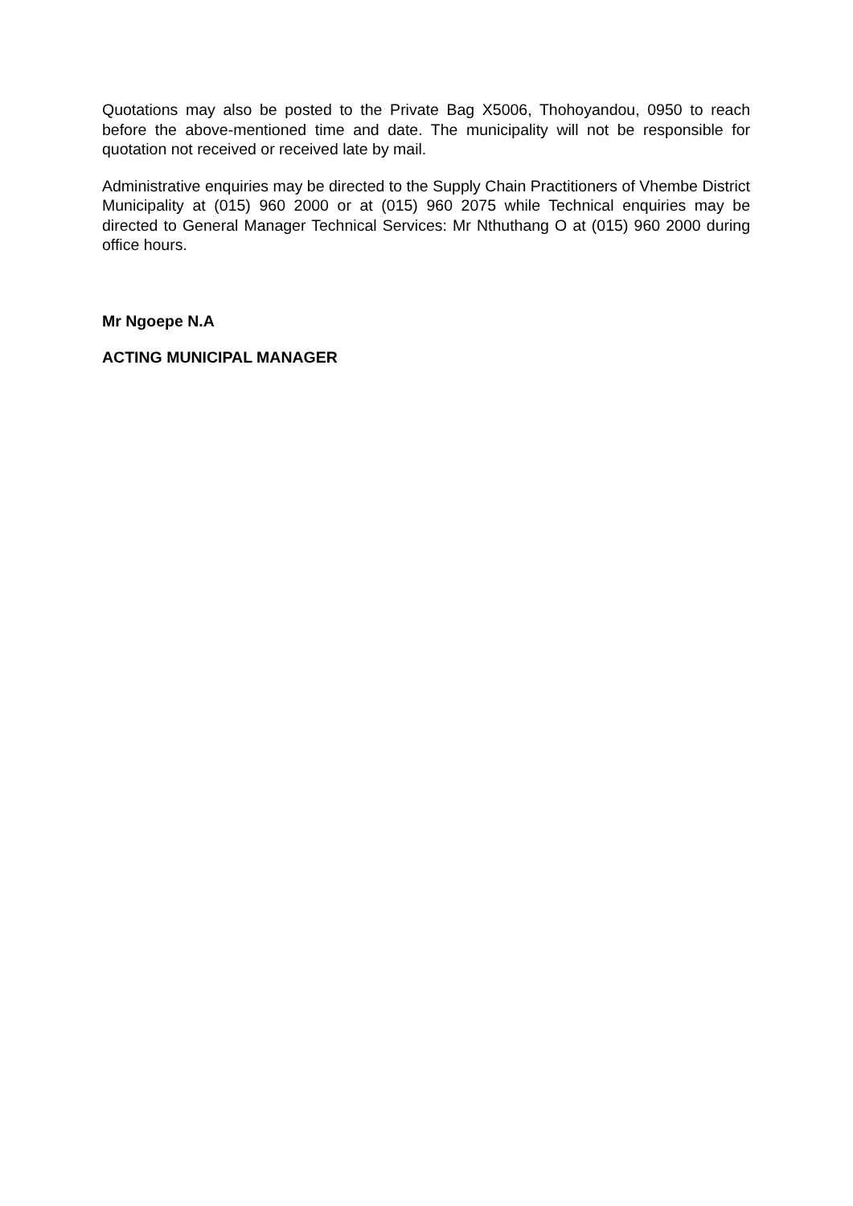Quotations may also be posted to the Private Bag X5006, Thohoyandou, 0950 to reach before the above-mentioned time and date. The municipality will not be responsible for quotation not received or received late by mail.
Administrative enquiries may be directed to the Supply Chain Practitioners of Vhembe District Municipality at (015) 960 2000 or at (015) 960 2075 while Technical enquiries may be directed to General Manager Technical Services: Mr Nthuthang O at (015) 960 2000 during office hours.
Mr Ngoepe N.A
ACTING MUNICIPAL MANAGER